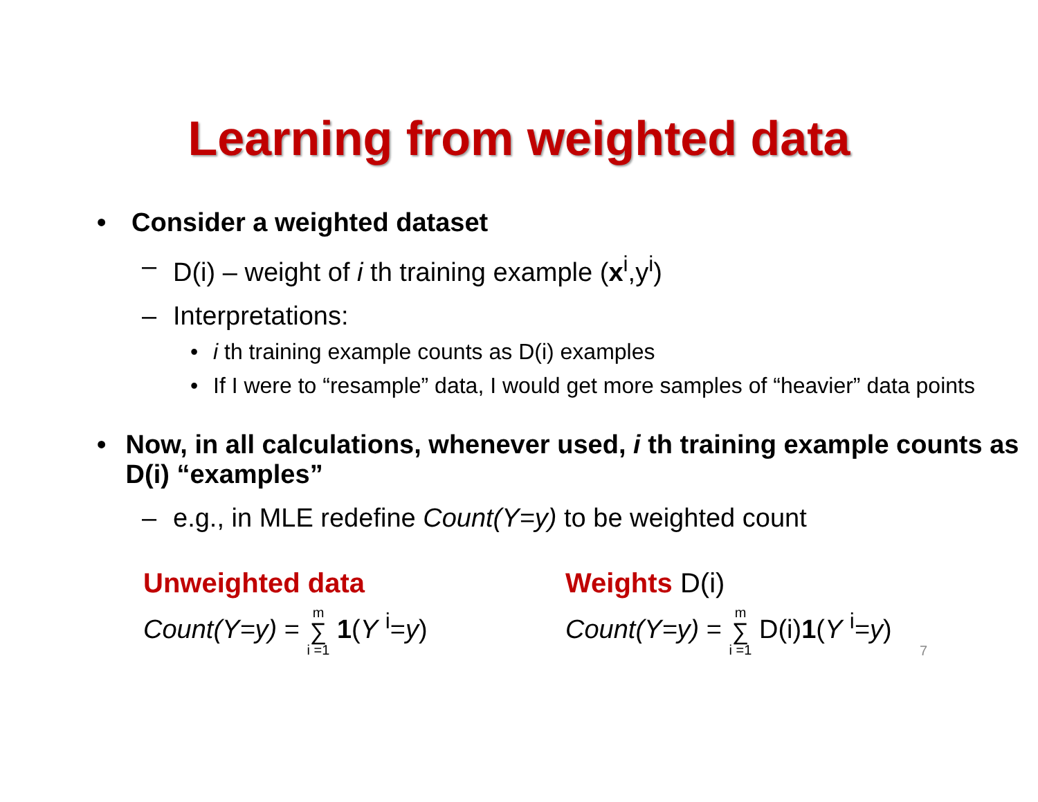Learning from weighted data
• Consider a weighted dataset
– D(i) – weight of i th training example (x<sup>i</sup>,y<sup>i</sup>)
– Interpretations:
• i th training example counts as D(i) examples
• If I were to “resample” data, I would get more samples of “heavier” data points
• Now, in all calculations, whenever used, i th training example counts as D(i) “examples”
– e.g., in MLE redefine Count(Y=y) to be weighted count
Unweighted data
Count(Y=y) = m ∑ i =1 1(Y <sup>i</sup>=y)
Weights D(i)
Count(Y=y) = m ∑ i =1 D(i)1(Y <sup>i</sup>=y)
7